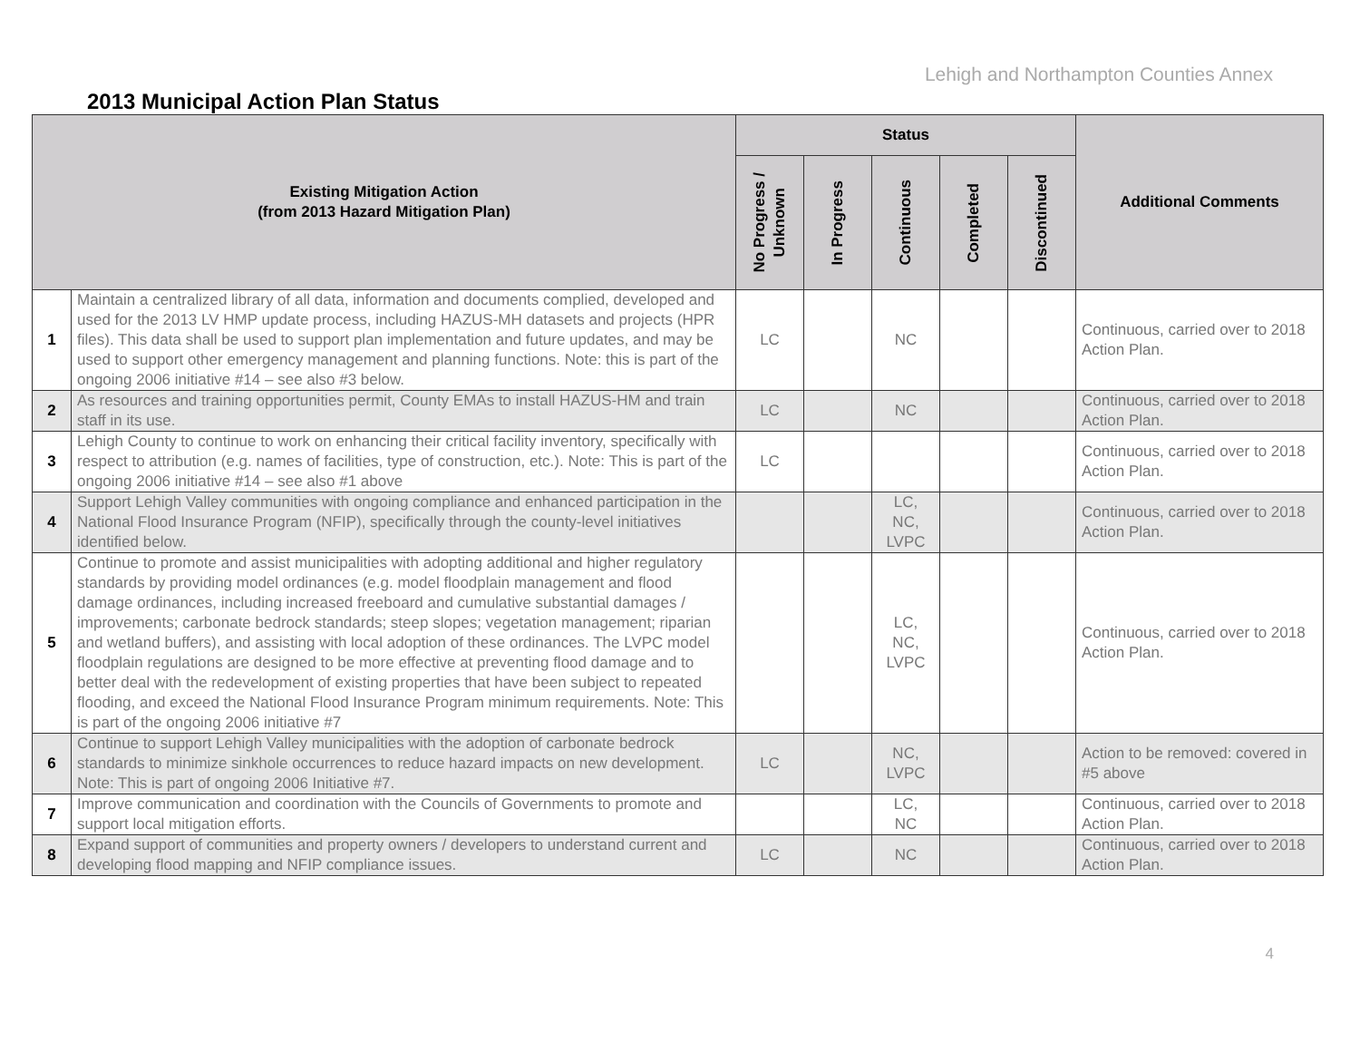Lehigh and Northampton Counties Annex
2013 Municipal Action Plan Status
| Existing Mitigation Action (from 2013 Hazard Mitigation Plan) | | Status | | | | | Additional Comments |
| --- | --- | --- | --- | --- | --- | --- | --- |
| | | No Progress / Unknown | In Progress | Continuous | Completed | Discontinued | |
| 1 | Maintain a centralized library of all data, information and documents complied, developed and used for the 2013 LV HMP update process, including HAZUS-MH datasets and projects (HPR files). This data shall be used to support plan implementation and future updates, and may be used to support other emergency management and planning functions. Note: this is part of the ongoing 2006 initiative #14 – see also #3 below. | LC | | NC | | | Continuous, carried over to 2018 Action Plan. |
| 2 | As resources and training opportunities permit, County EMAs to install HAZUS-HM and train staff in its use. | LC | | NC | | | Continuous, carried over to 2018 Action Plan. |
| 3 | Lehigh County to continue to work on enhancing their critical facility inventory, specifically with respect to attribution (e.g. names of facilities, type of construction, etc.). Note: This is part of the ongoing 2006 initiative #14 – see also #1 above | LC | | | | | Continuous, carried over to 2018 Action Plan. |
| 4 | Support Lehigh Valley communities with ongoing compliance and enhanced participation in the National Flood Insurance Program (NFIP), specifically through the county-level initiatives identified below. | | | LC, NC, LVPC | | | Continuous, carried over to 2018 Action Plan. |
| 5 | Continue to promote and assist municipalities with adopting additional and higher regulatory standards by providing model ordinances (e.g. model floodplain management and flood damage ordinances, including increased freeboard and cumulative substantial damages / improvements; carbonate bedrock standards; steep slopes; vegetation management; riparian and wetland buffers), and assisting with local adoption of these ordinances. The LVPC model floodplain regulations are designed to be more effective at preventing flood damage and to better deal with the redevelopment of existing properties that have been subject to repeated flooding, and exceed the National Flood Insurance Program minimum requirements. Note: This is part of the ongoing 2006 initiative #7 | | | LC, NC, LVPC | | | Continuous, carried over to 2018 Action Plan. |
| 6 | Continue to support Lehigh Valley municipalities with the adoption of carbonate bedrock standards to minimize sinkhole occurrences to reduce hazard impacts on new development. Note: This is part of ongoing 2006 Initiative #7. | LC | | NC, LVPC | | | Action to be removed: covered in #5 above |
| 7 | Improve communication and coordination with the Councils of Governments to promote and support local mitigation efforts. | | | LC, NC | | | Continuous, carried over to 2018 Action Plan. |
| 8 | Expand support of communities and property owners / developers to understand current and developing flood mapping and NFIP compliance issues. | LC | | NC | | | Continuous, carried over to 2018 Action Plan. |
4